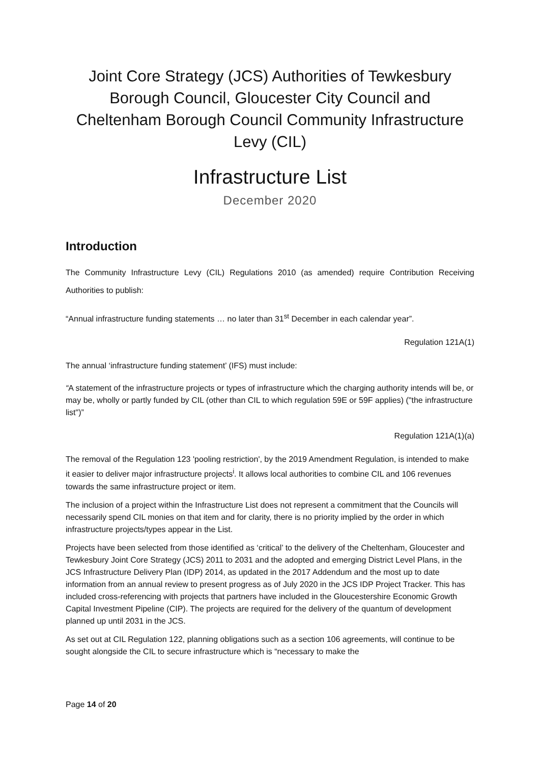Joint Core Strategy (JCS) Authorities of Tewkesbury Borough Council, Gloucester City Council and Cheltenham Borough Council Community Infrastructure Levy (CIL)
Infrastructure List
December 2020
Introduction
The Community Infrastructure Levy (CIL) Regulations 2010 (as amended) require Contribution Receiving Authorities to publish:
“Annual infrastructure funding statements … no later than 31<sup>st</sup> December in each calendar year”.
Regulation 121A(1)
The annual ‘infrastructure funding statement’ (IFS) must include:
“A statement of the infrastructure projects or types of infrastructure which the charging authority intends will be, or may be, wholly or partly funded by CIL (other than CIL to which regulation 59E or 59F applies) ("the infrastructure list")”
Regulation 121A(1)(a)
The removal of the Regulation 123 'pooling restriction', by the 2019 Amendment Regulation, is intended to make it easier to deliver major infrastructure projects<sup>i</sup>. It allows local authorities to combine CIL and 106 revenues towards the same infrastructure project or item.
The inclusion of a project within the Infrastructure List does not represent a commitment that the Councils will necessarily spend CIL monies on that item and for clarity, there is no priority implied by the order in which infrastructure projects/types appear in the List.
Projects have been selected from those identified as ‘critical’ to the delivery of the Cheltenham, Gloucester and Tewkesbury Joint Core Strategy (JCS) 2011 to 2031 and the adopted and emerging District Level Plans, in the JCS Infrastructure Delivery Plan (IDP) 2014, as updated in the 2017 Addendum and the most up to date information from an annual review to present progress as of July 2020 in the JCS IDP Project Tracker. This has included cross-referencing with projects that partners have included in the Gloucestershire Economic Growth Capital Investment Pipeline (CIP). The projects are required for the delivery of the quantum of development planned up until 2031 in the JCS.
As set out at CIL Regulation 122, planning obligations such as a section 106 agreements, will continue to be sought alongside the CIL to secure infrastructure which is “necessary to make the
Page 14 of 20